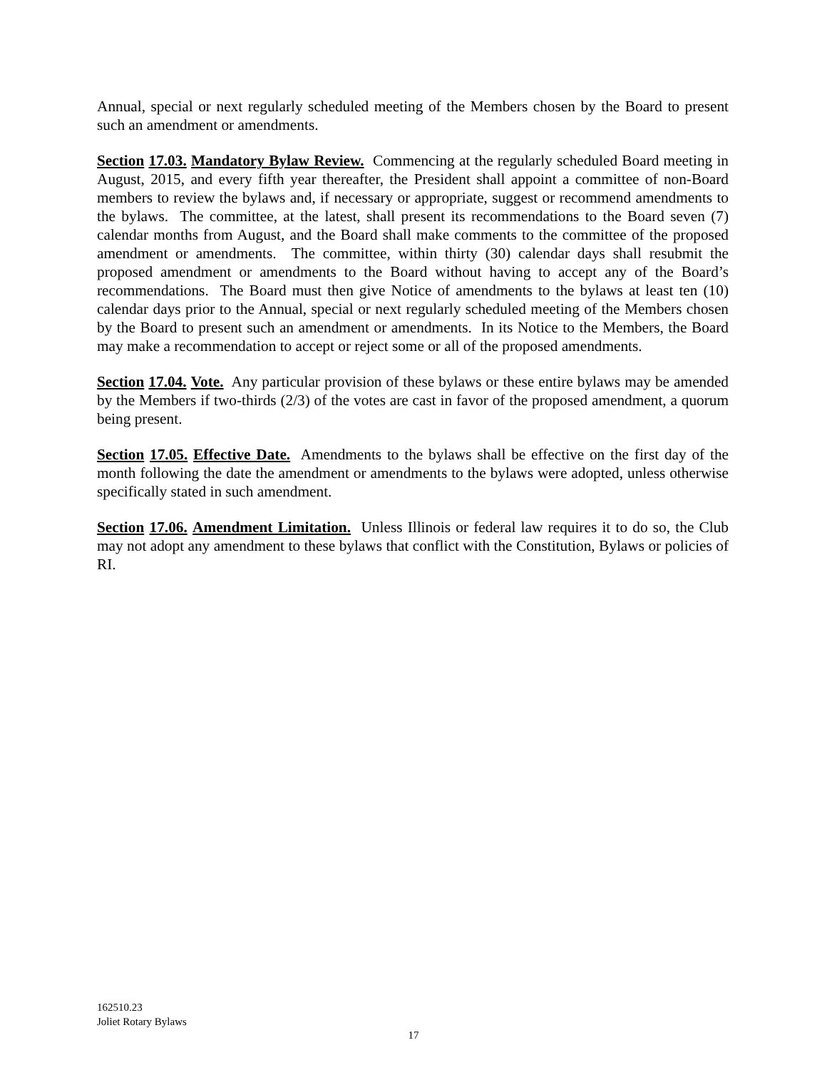Annual, special or next regularly scheduled meeting of the Members chosen by the Board to present such an amendment or amendments.
Section 17.03. Mandatory Bylaw Review. Commencing at the regularly scheduled Board meeting in August, 2015, and every fifth year thereafter, the President shall appoint a committee of non-Board members to review the bylaws and, if necessary or appropriate, suggest or recommend amendments to the bylaws. The committee, at the latest, shall present its recommendations to the Board seven (7) calendar months from August, and the Board shall make comments to the committee of the proposed amendment or amendments. The committee, within thirty (30) calendar days shall resubmit the proposed amendment or amendments to the Board without having to accept any of the Board’s recommendations. The Board must then give Notice of amendments to the bylaws at least ten (10) calendar days prior to the Annual, special or next regularly scheduled meeting of the Members chosen by the Board to present such an amendment or amendments. In its Notice to the Members, the Board may make a recommendation to accept or reject some or all of the proposed amendments.
Section 17.04. Vote. Any particular provision of these bylaws or these entire bylaws may be amended by the Members if two-thirds (2/3) of the votes are cast in favor of the proposed amendment, a quorum being present.
Section 17.05. Effective Date. Amendments to the bylaws shall be effective on the first day of the month following the date the amendment or amendments to the bylaws were adopted, unless otherwise specifically stated in such amendment.
Section 17.06. Amendment Limitation. Unless Illinois or federal law requires it to do so, the Club may not adopt any amendment to these bylaws that conflict with the Constitution, Bylaws or policies of RI.
162510.23
Joliet Rotary Bylaws
17